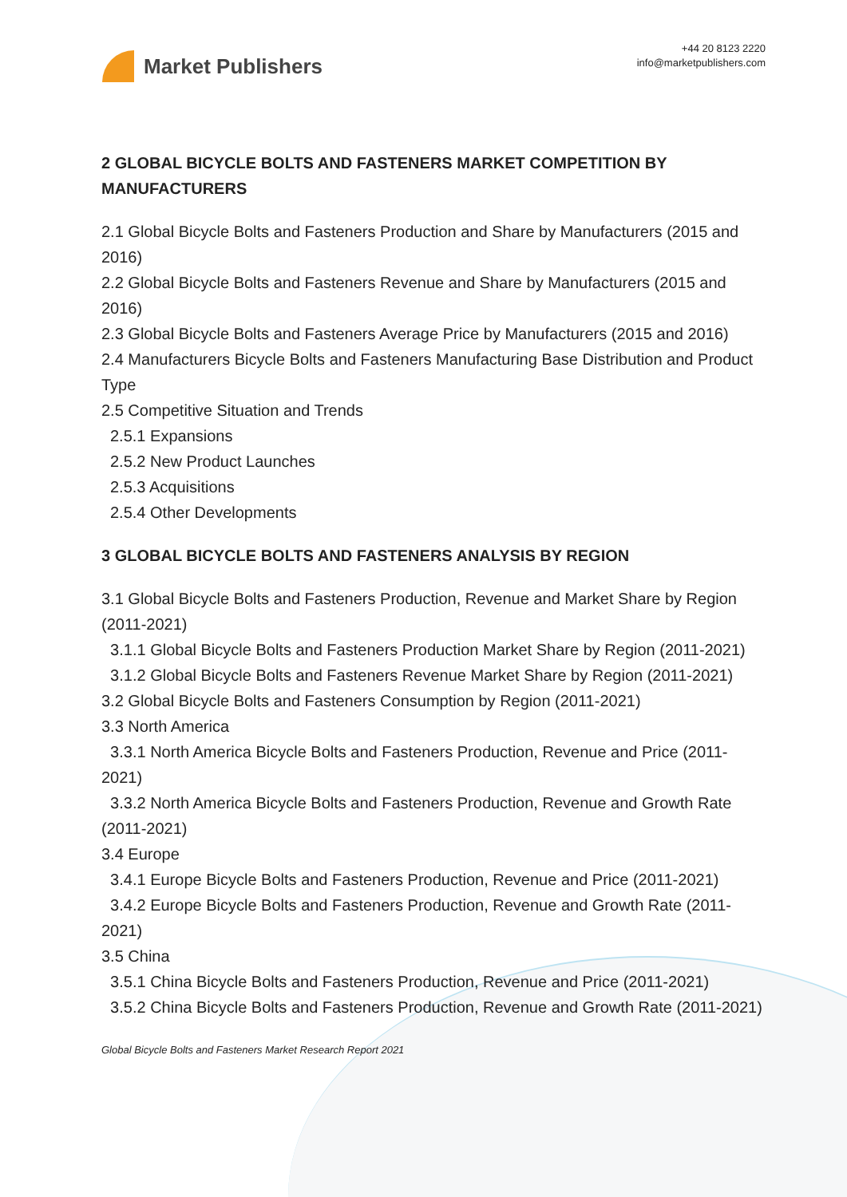Market Publishers
+44 20 8123 2220
info@marketpublishers.com
2 GLOBAL BICYCLE BOLTS AND FASTENERS MARKET COMPETITION BY MANUFACTURERS
2.1 Global Bicycle Bolts and Fasteners Production and Share by Manufacturers (2015 and 2016)
2.2 Global Bicycle Bolts and Fasteners Revenue and Share by Manufacturers (2015 and 2016)
2.3 Global Bicycle Bolts and Fasteners Average Price by Manufacturers (2015 and 2016)
2.4 Manufacturers Bicycle Bolts and Fasteners Manufacturing Base Distribution and Product Type
2.5 Competitive Situation and Trends
2.5.1 Expansions
2.5.2 New Product Launches
2.5.3 Acquisitions
2.5.4 Other Developments
3 GLOBAL BICYCLE BOLTS AND FASTENERS ANALYSIS BY REGION
3.1 Global Bicycle Bolts and Fasteners Production, Revenue and Market Share by Region (2011-2021)
3.1.1 Global Bicycle Bolts and Fasteners Production Market Share by Region (2011-2021)
3.1.2 Global Bicycle Bolts and Fasteners Revenue Market Share by Region (2011-2021)
3.2 Global Bicycle Bolts and Fasteners Consumption by Region (2011-2021)
3.3 North America
3.3.1 North America Bicycle Bolts and Fasteners Production, Revenue and Price (2011-2021)
3.3.2 North America Bicycle Bolts and Fasteners Production, Revenue and Growth Rate (2011-2021)
3.4 Europe
3.4.1 Europe Bicycle Bolts and Fasteners Production, Revenue and Price (2011-2021)
3.4.2 Europe Bicycle Bolts and Fasteners Production, Revenue and Growth Rate (2011-2021)
3.5 China
3.5.1 China Bicycle Bolts and Fasteners Production, Revenue and Price (2011-2021)
3.5.2 China Bicycle Bolts and Fasteners Production, Revenue and Growth Rate (2011-2021)
Global Bicycle Bolts and Fasteners Market Research Report 2021